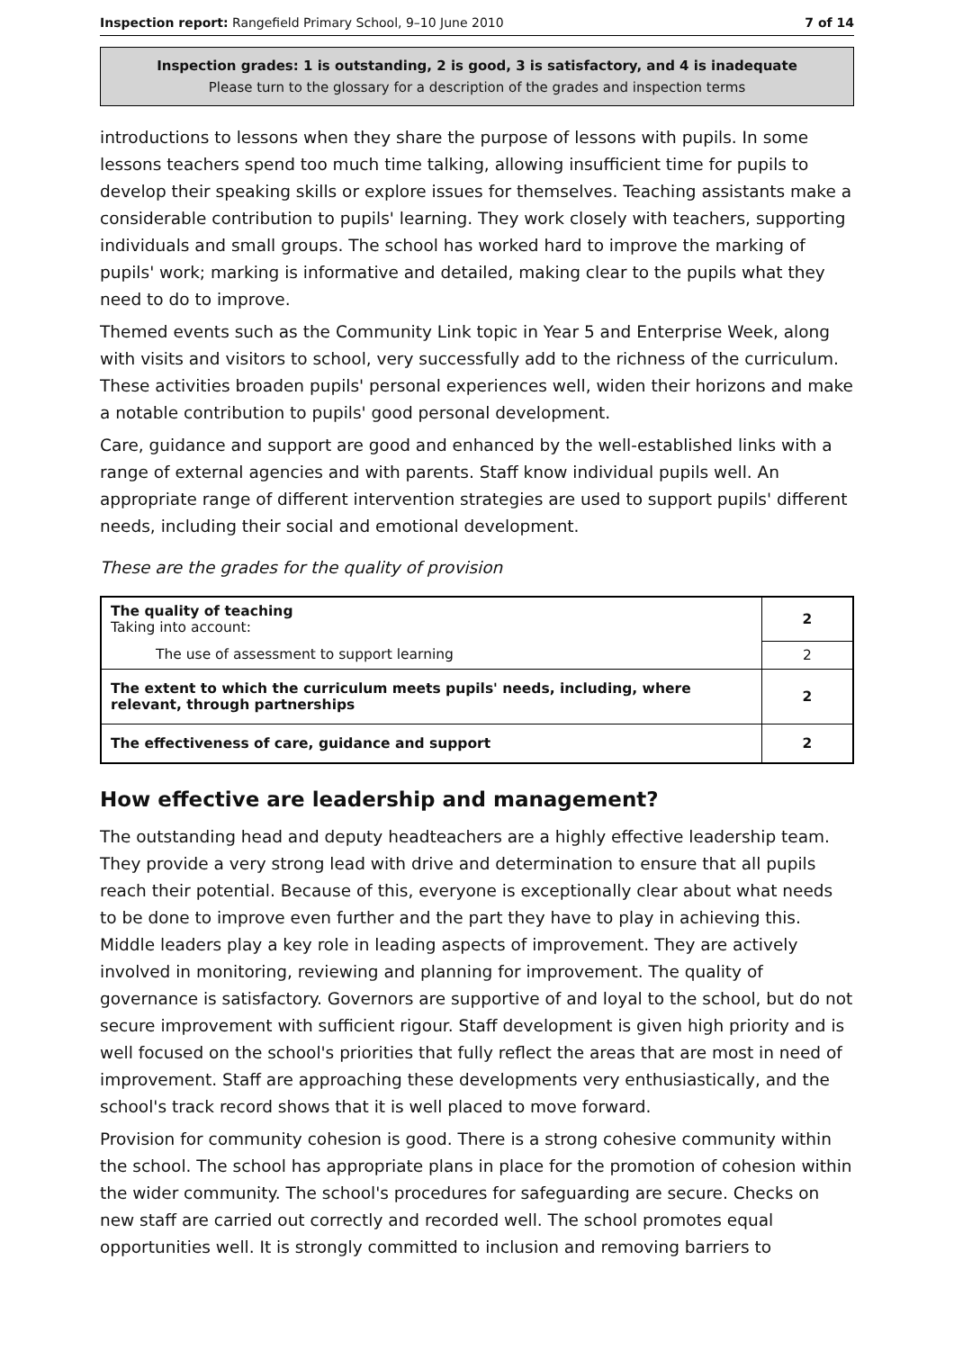Inspection report: Rangefield Primary School, 9–10 June 2010 7 of 14
Inspection grades: 1 is outstanding, 2 is good, 3 is satisfactory, and 4 is inadequate
Please turn to the glossary for a description of the grades and inspection terms
introductions to lessons when they share the purpose of lessons with pupils. In some lessons teachers spend too much time talking, allowing insufficient time for pupils to develop their speaking skills or explore issues for themselves. Teaching assistants make a considerable contribution to pupils' learning. They work closely with teachers, supporting individuals and small groups. The school has worked hard to improve the marking of pupils' work; marking is informative and detailed, making clear to the pupils what they need to do to improve.
Themed events such as the Community Link topic in Year 5 and Enterprise Week, along with visits and visitors to school, very successfully add to the richness of the curriculum. These activities broaden pupils' personal experiences well, widen their horizons and make a notable contribution to pupils' good personal development.
Care, guidance and support are good and enhanced by the well-established links with a range of external agencies and with parents. Staff know individual pupils well. An appropriate range of different intervention strategies are used to support pupils' different needs, including their social and emotional development.
These are the grades for the quality of provision
| The quality of teaching Taking into account: | 2 |
| The use of assessment to support learning | 2 |
| The extent to which the curriculum meets pupils' needs, including, where relevant, through partnerships | 2 |
| The effectiveness of care, guidance and support | 2 |
How effective are leadership and management?
The outstanding head and deputy headteachers are a highly effective leadership team. They provide a very strong lead with drive and determination to ensure that all pupils reach their potential. Because of this, everyone is exceptionally clear about what needs to be done to improve even further and the part they have to play in achieving this. Middle leaders play a key role in leading aspects of improvement. They are actively involved in monitoring, reviewing and planning for improvement. The quality of governance is satisfactory. Governors are supportive of and loyal to the school, but do not secure improvement with sufficient rigour. Staff development is given high priority and is well focused on the school's priorities that fully reflect the areas that are most in need of improvement. Staff are approaching these developments very enthusiastically, and the school's track record shows that it is well placed to move forward.
Provision for community cohesion is good. There is a strong cohesive community within the school. The school has appropriate plans in place for the promotion of cohesion within the wider community. The school's procedures for safeguarding are secure. Checks on new staff are carried out correctly and recorded well. The school promotes equal opportunities well. It is strongly committed to inclusion and removing barriers to